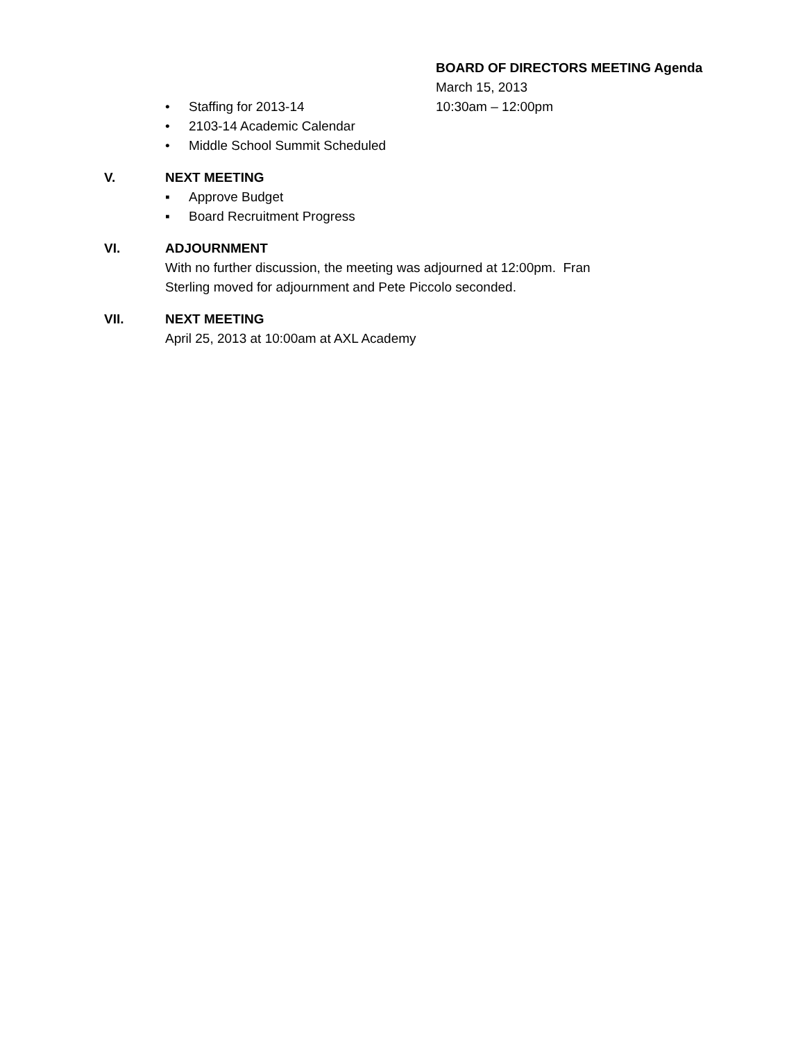BOARD OF DIRECTORS MEETING Agenda
March 15, 2013
10:30am – 12:00pm
• Staffing for 2013-14
• 2103-14 Academic Calendar
• Middle School Summit Scheduled
V. NEXT MEETING
▪ Approve Budget
▪ Board Recruitment Progress
VI. ADJOURNMENT
With no further discussion, the meeting was adjourned at 12:00pm. Fran
Sterling moved for adjournment and Pete Piccolo seconded.
VII. NEXT MEETING
April 25, 2013 at 10:00am at AXL Academy